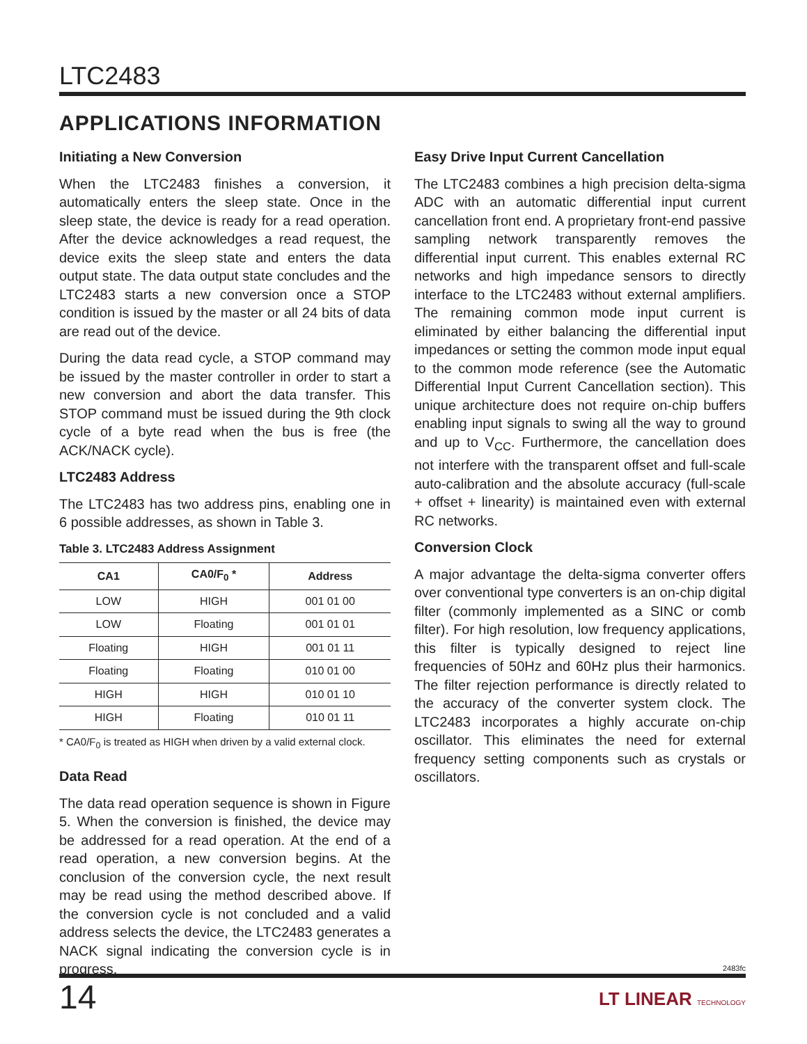LTC2483
APPLICATIONS INFORMATION
Initiating a New Conversion
When the LTC2483 finishes a conversion, it automatically enters the sleep state. Once in the sleep state, the device is ready for a read operation. After the device acknowledges a read request, the device exits the sleep state and enters the data output state. The data output state concludes and the LTC2483 starts a new conversion once a STOP condition is issued by the master or all 24 bits of data are read out of the device.
During the data read cycle, a STOP command may be issued by the master controller in order to start a new conversion and abort the data transfer. This STOP command must be issued during the 9th clock cycle of a byte read when the bus is free (the ACK/NACK cycle).
LTC2483 Address
The LTC2483 has two address pins, enabling one in 6 possible addresses, as shown in Table 3.
Table 3. LTC2483 Address Assignment
| CA1 | CA0/F<sub>0</sub> * | Address |
| --- | --- | --- |
| LOW | HIGH | 001 01 00 |
| LOW | Floating | 001 01 01 |
| Floating | HIGH | 001 01 11 |
| Floating | Floating | 010 01 00 |
| HIGH | HIGH | 010 01 10 |
| HIGH | Floating | 010 01 11 |
* CA0/F<sub>0</sub> is treated as HIGH when driven by a valid external clock.
Data Read
The data read operation sequence is shown in Figure 5. When the conversion is finished, the device may be addressed for a read operation. At the end of a read operation, a new conversion begins. At the conclusion of the conversion cycle, the next result may be read using the method described above. If the conversion cycle is not concluded and a valid address selects the device, the LTC2483 generates a NACK signal indicating the conversion cycle is in progress.
Easy Drive Input Current Cancellation
The LTC2483 combines a high precision delta-sigma ADC with an automatic differential input current cancellation front end. A proprietary front-end passive sampling network transparently removes the differential input current. This enables external RC networks and high impedance sensors to directly interface to the LTC2483 without external amplifiers. The remaining common mode input current is eliminated by either balancing the differential input impedances or setting the common mode input equal to the common mode reference (see the Automatic Differential Input Current Cancellation section). This unique architecture does not require on-chip buffers enabling input signals to swing all the way to ground and up to V<sub>CC</sub>. Furthermore, the cancellation does not interfere with the transparent offset and full-scale auto-calibration and the absolute accuracy (full-scale + offset + linearity) is maintained even with external RC networks.
Conversion Clock
A major advantage the delta-sigma converter offers over conventional type converters is an on-chip digital filter (commonly implemented as a SINC or comb filter). For high resolution, low frequency applications, this filter is typically designed to reject line frequencies of 50Hz and 60Hz plus their harmonics. The filter rejection performance is directly related to the accuracy of the converter system clock. The LTC2483 incorporates a highly accurate on-chip oscillator. This eliminates the need for external frequency setting components such as crystals or oscillators.
2483fc
14
LT LINEAR TECHNOLOGY